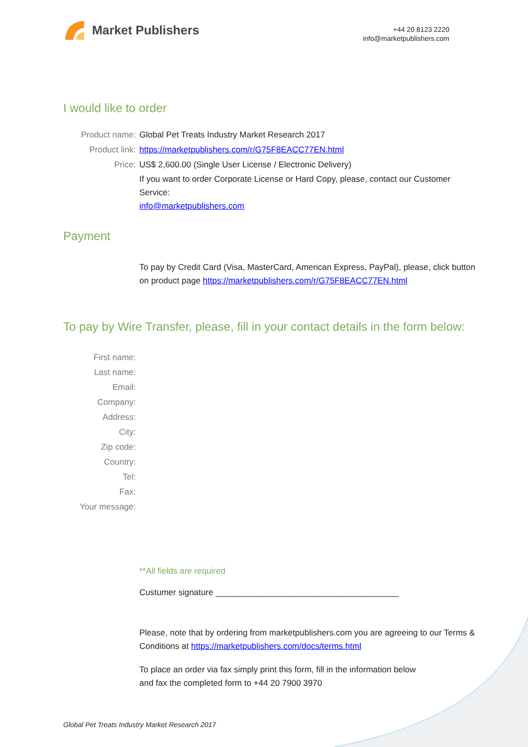Market Publishers
+44 20 8123 2220
info@marketpublishers.com
I would like to order
Product name: Global Pet Treats Industry Market Research 2017
Product link: https://marketpublishers.com/r/G75F8EACC77EN.html
Price: US$ 2,600.00 (Single User License / Electronic Delivery)
If you want to order Corporate License or Hard Copy, please, contact our Customer Service:
info@marketpublishers.com
Payment
To pay by Credit Card (Visa, MasterCard, American Express, PayPal), please, click button on product page https://marketpublishers.com/r/G75F8EACC77EN.html
To pay by Wire Transfer, please, fill in your contact details in the form below:
First name:
Last name:
Email:
Company:
Address:
City:
Zip code:
Country:
Tel:
Fax:
Your message:
**All fields are required
Custumer signature _______________________________________
Please, note that by ordering from marketpublishers.com you are agreeing to our Terms & Conditions at https://marketpublishers.com/docs/terms.html
To place an order via fax simply print this form, fill in the information below
and fax the completed form to +44 20 7900 3970
Global Pet Treats Industry Market Research 2017